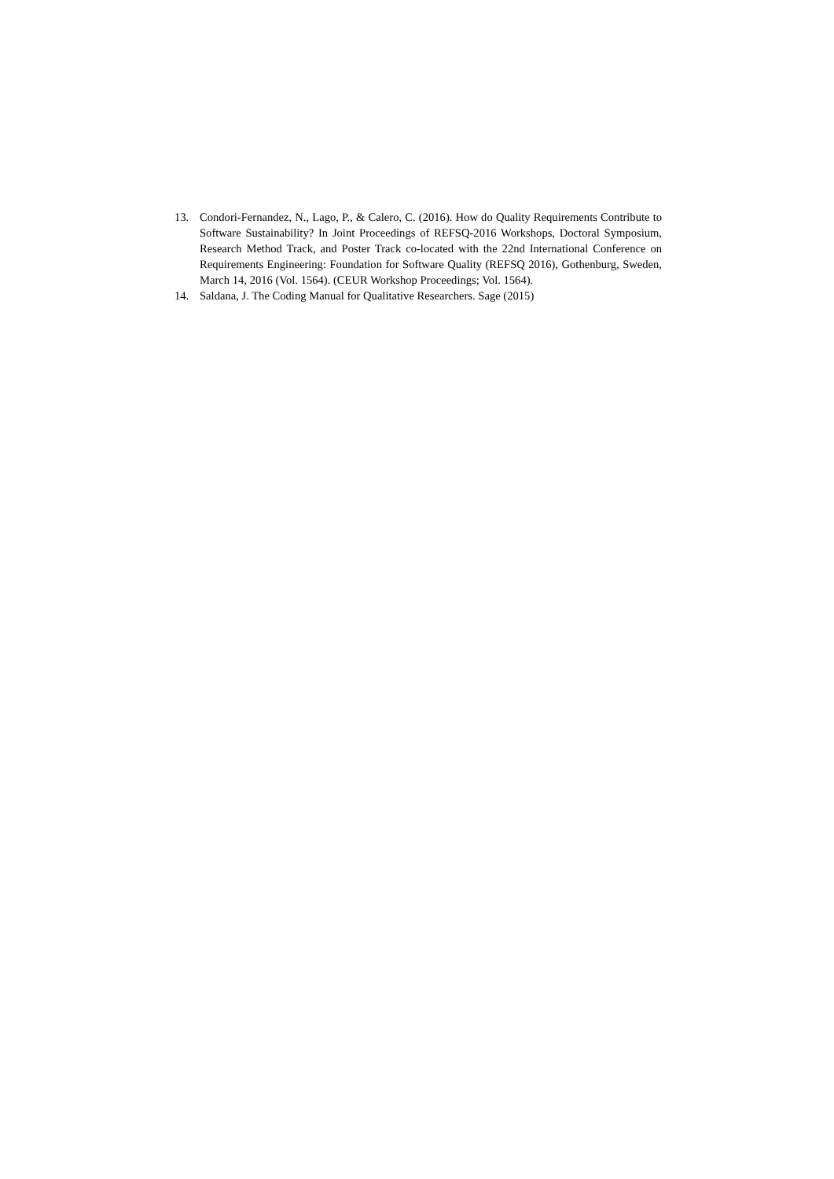13. Condori-Fernandez, N., Lago, P., & Calero, C. (2016). How do Quality Requirements Contribute to Software Sustainability? In Joint Proceedings of REFSQ-2016 Workshops, Doctoral Symposium, Research Method Track, and Poster Track co-located with the 22nd International Conference on Requirements Engineering: Foundation for Software Quality (REFSQ 2016), Gothenburg, Sweden, March 14, 2016 (Vol. 1564). (CEUR Workshop Proceedings; Vol. 1564).
14. Saldana, J. The Coding Manual for Qualitative Researchers. Sage (2015)